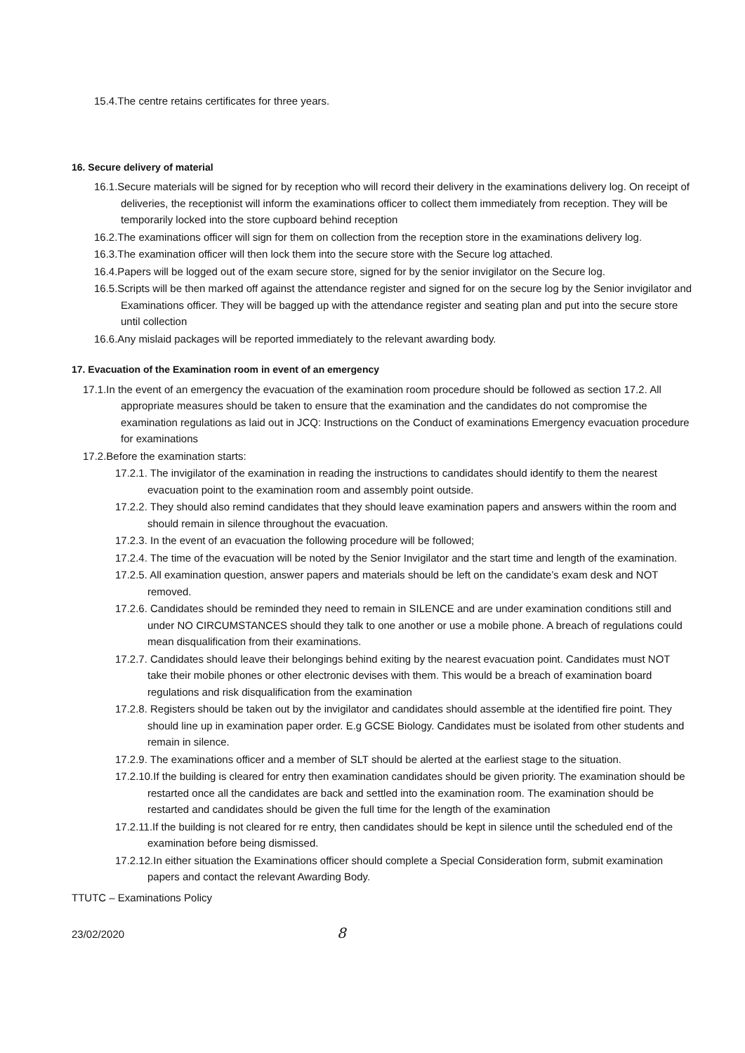15.4.The centre retains certificates for three years.
16. Secure delivery of material
16.1.Secure materials will be signed for by reception who will record their delivery in the examinations delivery log. On receipt of deliveries, the receptionist will inform the examinations officer to collect them immediately from reception. They will be temporarily locked into the store cupboard behind reception
16.2.The examinations officer will sign for them on collection from the reception store in the examinations delivery log.
16.3.The examination officer will then lock them into the secure store with the Secure log attached.
16.4.Papers will be logged out of the exam secure store, signed for by the senior invigilator on the Secure log.
16.5.Scripts will be then marked off against the attendance register and signed for on the secure log by the Senior invigilator and Examinations officer. They will be bagged up with the attendance register and seating plan and put into the secure store until collection
16.6.Any mislaid packages will be reported immediately to the relevant awarding body.
17. Evacuation of the Examination room in event of an emergency
17.1.In the event of an emergency the evacuation of the examination room procedure should be followed as section 17.2. All appropriate measures should be taken to ensure that the examination and the candidates do not compromise the examination regulations as laid out in JCQ: Instructions on the Conduct of examinations Emergency evacuation procedure for examinations
17.2.Before the examination starts:
17.2.1. The invigilator of the examination in reading the instructions to candidates should identify to them the nearest evacuation point to the examination room and assembly point outside.
17.2.2. They should also remind candidates that they should leave examination papers and answers within the room and should remain in silence throughout the evacuation.
17.2.3. In the event of an evacuation the following procedure will be followed;
17.2.4. The time of the evacuation will be noted by the Senior Invigilator and the start time and length of the examination.
17.2.5. All examination question, answer papers and materials should be left on the candidate’s exam desk and NOT removed.
17.2.6. Candidates should be reminded they need to remain in SILENCE and are under examination conditions still and under NO CIRCUMSTANCES should they talk to one another or use a mobile phone. A breach of regulations could mean disqualification from their examinations.
17.2.7. Candidates should leave their belongings behind exiting by the nearest evacuation point. Candidates must NOT take their mobile phones or other electronic devises with them. This would be a breach of examination board regulations and risk disqualification from the examination
17.2.8. Registers should be taken out by the invigilator and candidates should assemble at the identified fire point. They should line up in examination paper order. E.g GCSE Biology. Candidates must be isolated from other students and remain in silence.
17.2.9. The examinations officer and a member of SLT should be alerted at the earliest stage to the situation.
17.2.10.If the building is cleared for entry then examination candidates should be given priority. The examination should be restarted once all the candidates are back and settled into the examination room. The examination should be restarted and candidates should be given the full time for the length of the examination
17.2.11.If the building is not cleared for re entry, then candidates should be kept in silence until the scheduled end of the examination before being dismissed.
17.2.12.In either situation the Examinations officer should complete a Special Consideration form, submit examination papers and contact the relevant Awarding Body.
TTUTC – Examinations Policy
23/02/2020 8